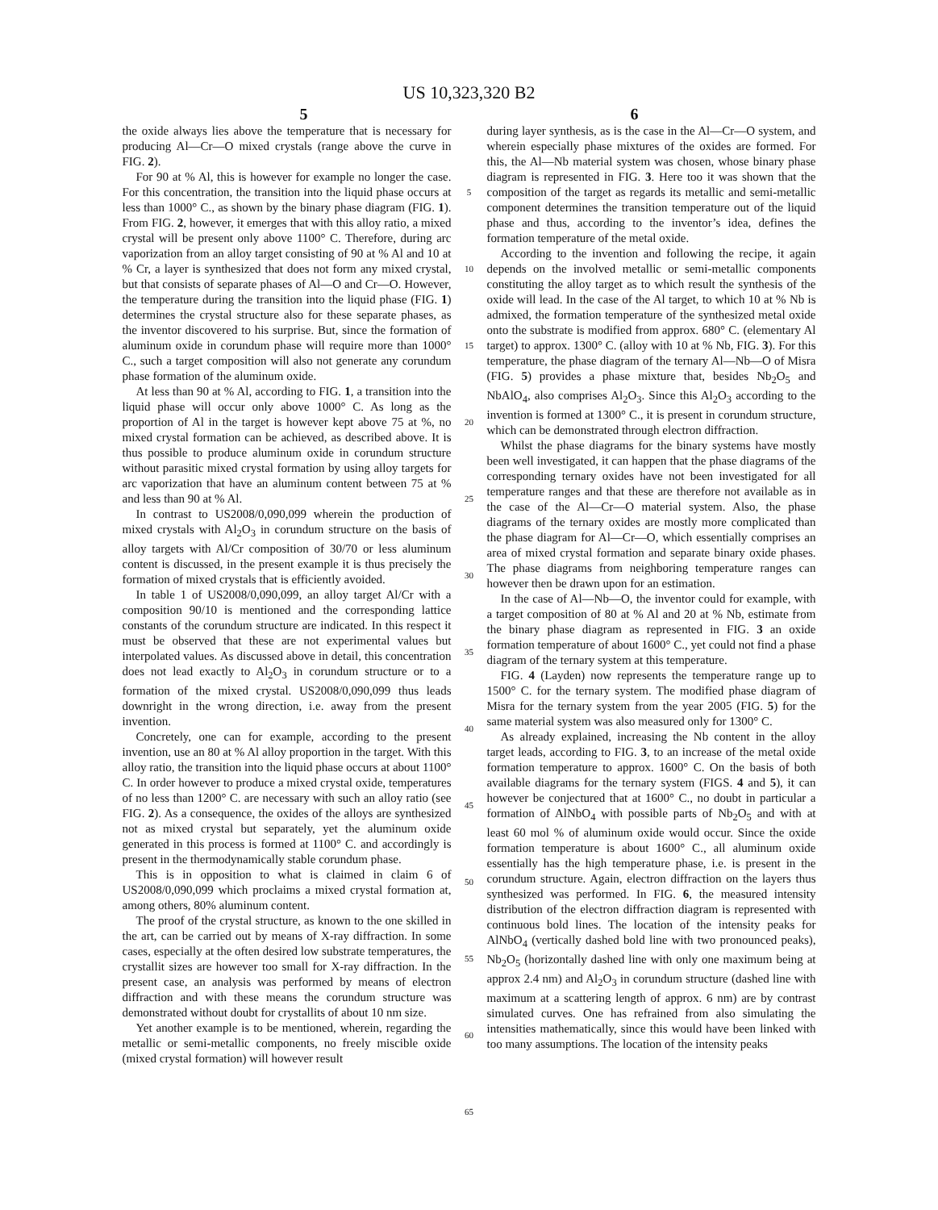US 10,323,320 B2
5 6
the oxide always lies above the temperature that is necessary for producing Al—Cr—O mixed crystals (range above the curve in FIG. 2).
For 90 at % Al, this is however for example no longer the case. For this concentration, the transition into the liquid phase occurs at less than 1000° C., as shown by the binary phase diagram (FIG. 1). From FIG. 2, however, it emerges that with this alloy ratio, a mixed crystal will be present only above 1100° C. Therefore, during arc vaporization from an alloy target consisting of 90 at % Al and 10 at % Cr, a layer is synthesized that does not form any mixed crystal, but that consists of separate phases of Al—O and Cr—O. However, the temperature during the transition into the liquid phase (FIG. 1) determines the crystal structure also for these separate phases, as the inventor discovered to his surprise. But, since the formation of aluminum oxide in corundum phase will require more than 1000° C., such a target composition will also not generate any corundum phase formation of the aluminum oxide.
At less than 90 at % Al, according to FIG. 1, a transition into the liquid phase will occur only above 1000° C. As long as the proportion of Al in the target is however kept above 75 at %, no mixed crystal formation can be achieved, as described above. It is thus possible to produce aluminum oxide in corundum structure without parasitic mixed crystal formation by using alloy targets for arc vaporization that have an aluminum content between 75 at % and less than 90 at % Al.
In contrast to US2008/0,090,099 wherein the production of mixed crystals with Al<sub>2</sub>O<sub>3</sub> in corundum structure on the basis of alloy targets with Al/Cr composition of 30/70 or less aluminum content is discussed, in the present example it is thus precisely the formation of mixed crystals that is efficiently avoided.
In table 1 of US2008/0,090,099, an alloy target Al/Cr with a composition 90/10 is mentioned and the corresponding lattice constants of the corundum structure are indicated. In this respect it must be observed that these are not experimental values but interpolated values. As discussed above in detail, this concentration does not lead exactly to Al<sub>2</sub>O<sub>3</sub> in corundum structure or to a formation of the mixed crystal. US2008/0,090,099 thus leads downright in the wrong direction, i.e. away from the present invention.
Concretely, one can for example, according to the present invention, use an 80 at % Al alloy proportion in the target. With this alloy ratio, the transition into the liquid phase occurs at about 1100° C. In order however to produce a mixed crystal oxide, temperatures of no less than 1200° C. are necessary with such an alloy ratio (see FIG. 2). As a consequence, the oxides of the alloys are synthesized not as mixed crystal but separately, yet the aluminum oxide generated in this process is formed at 1100° C. and accordingly is present in the thermodynamically stable corundum phase.
This is in opposition to what is claimed in claim 6 of US2008/0,090,099 which proclaims a mixed crystal formation at, among others, 80% aluminum content.
The proof of the crystal structure, as known to the one skilled in the art, can be carried out by means of X-ray diffraction. In some cases, especially at the often desired low substrate temperatures, the crystallit sizes are however too small for X-ray diffraction. In the present case, an analysis was performed by means of electron diffraction and with these means the corundum structure was demonstrated without doubt for crystallits of about 10 nm size.
Yet another example is to be mentioned, wherein, regarding the metallic or semi-metallic components, no freely miscible oxide (mixed crystal formation) will however result
5
10
15
20
25
30
35
40
45
50
55
60
65
during layer synthesis, as is the case in the Al—Cr—O system, and wherein especially phase mixtures of the oxides are formed. For this, the Al—Nb material system was chosen, whose binary phase diagram is represented in FIG. 3. Here too it was shown that the composition of the target as regards its metallic and semi-metallic component determines the transition temperature out of the liquid phase and thus, according to the inventor’s idea, defines the formation temperature of the metal oxide.
According to the invention and following the recipe, it again depends on the involved metallic or semi-metallic components constituting the alloy target as to which result the synthesis of the oxide will lead. In the case of the Al target, to which 10 at % Nb is admixed, the formation temperature of the synthesized metal oxide onto the substrate is modified from approx. 680° C. (elementary Al target) to approx. 1300° C. (alloy with 10 at % Nb, FIG. 3). For this temperature, the phase diagram of the ternary Al—Nb—O of Misra (FIG. 5) provides a phase mixture that, besides Nb<sub>2</sub>O<sub>5</sub> and NbAlO<sub>4</sub>, also comprises Al<sub>2</sub>O<sub>3</sub>. Since this Al<sub>2</sub>O<sub>3</sub> according to the invention is formed at 1300° C., it is present in corundum structure, which can be demonstrated through electron diffraction.
Whilst the phase diagrams for the binary systems have mostly been well investigated, it can happen that the phase diagrams of the corresponding ternary oxides have not been investigated for all temperature ranges and that these are therefore not available as in the case of the Al—Cr—O material system. Also, the phase diagrams of the ternary oxides are mostly more complicated than the phase diagram for Al—Cr—O, which essentially comprises an area of mixed crystal formation and separate binary oxide phases. The phase diagrams from neighboring temperature ranges can however then be drawn upon for an estimation.
In the case of Al—Nb—O, the inventor could for example, with a target composition of 80 at % Al and 20 at % Nb, estimate from the binary phase diagram as represented in FIG. 3 an oxide formation temperature of about 1600° C., yet could not find a phase diagram of the ternary system at this temperature.
FIG. 4 (Layden) now represents the temperature range up to 1500° C. for the ternary system. The modified phase diagram of Misra for the ternary system from the year 2005 (FIG. 5) for the same material system was also measured only for 1300° C.
As already explained, increasing the Nb content in the alloy target leads, according to FIG. 3, to an increase of the metal oxide formation temperature to approx. 1600° C. On the basis of both available diagrams for the ternary system (FIGS. 4 and 5), it can however be conjectured that at 1600° C., no doubt in particular a formation of AlNbO<sub>4</sub> with possible parts of Nb<sub>2</sub>O<sub>5</sub> and with at least 60 mol % of aluminum oxide would occur. Since the oxide formation temperature is about 1600° C., all aluminum oxide essentially has the high temperature phase, i.e. is present in the corundum structure. Again, electron diffraction on the layers thus synthesized was performed. In FIG. 6, the measured intensity distribution of the electron diffraction diagram is represented with continuous bold lines. The location of the intensity peaks for AlNbO<sub>4</sub> (vertically dashed bold line with two pronounced peaks), Nb<sub>2</sub>O<sub>5</sub> (horizontally dashed line with only one maximum being at approx 2.4 nm) and Al<sub>2</sub>O<sub>3</sub> in corundum structure (dashed line with maximum at a scattering length of approx. 6 nm) are by contrast simulated curves. One has refrained from also simulating the intensities mathematically, since this would have been linked with too many assumptions. The location of the intensity peaks